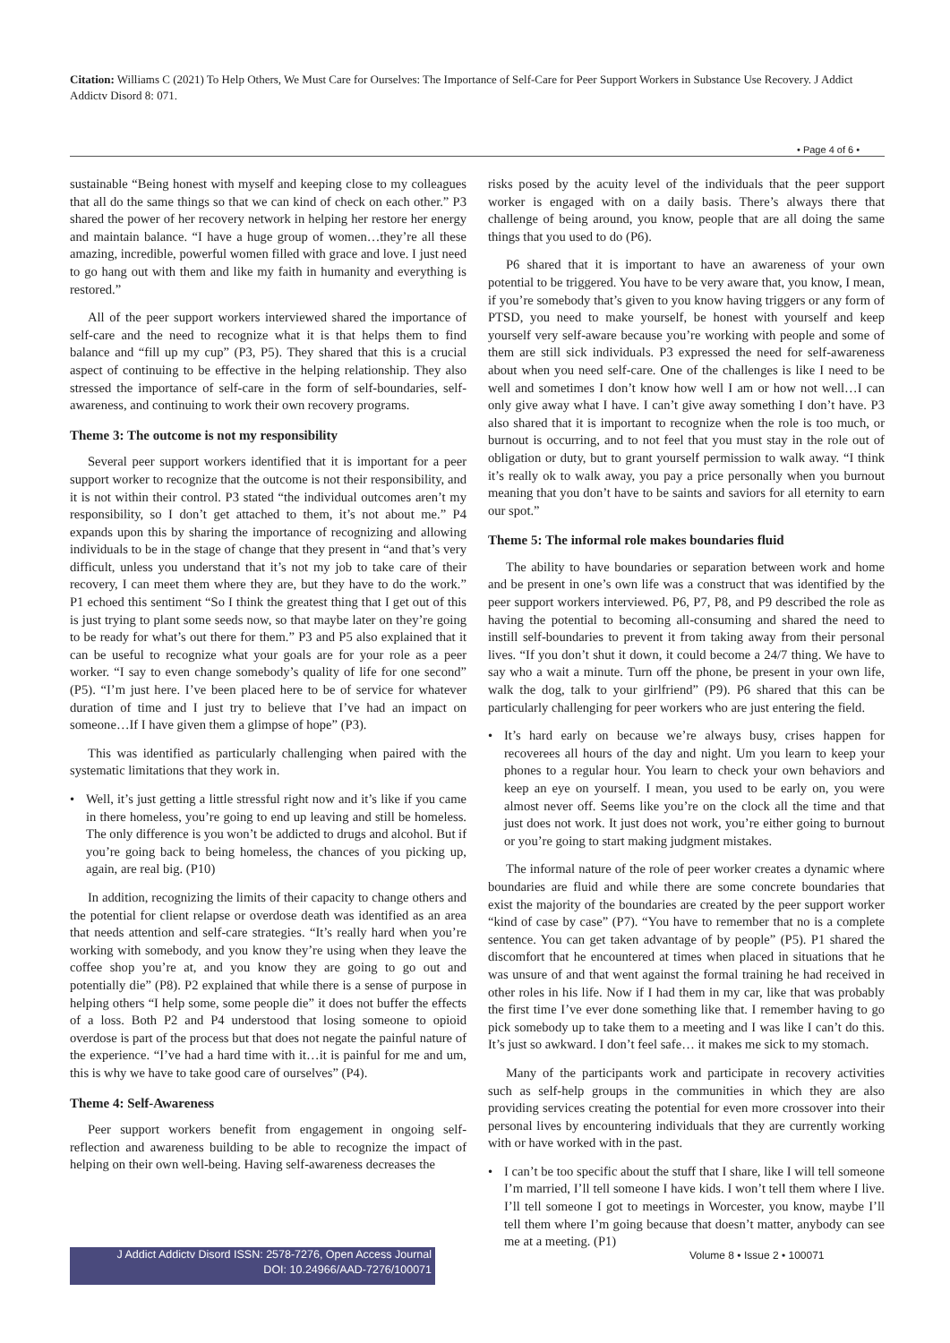Citation: Williams C (2021) To Help Others, We Must Care for Ourselves: The Importance of Self-Care for Peer Support Workers in Substance Use Recovery. J Addict Addictv Disord 8: 071.
• Page 4 of 6 •
sustainable “Being honest with myself and keeping close to my colleagues that all do the same things so that we can kind of check on each other.” P3 shared the power of her recovery network in helping her restore her energy and maintain balance. “I have a huge group of women…they’re all these amazing, incredible, powerful women filled with grace and love. I just need to go hang out with them and like my faith in humanity and everything is restored.”
All of the peer support workers interviewed shared the importance of self-care and the need to recognize what it is that helps them to find balance and “fill up my cup” (P3, P5). They shared that this is a crucial aspect of continuing to be effective in the helping relationship. They also stressed the importance of self-care in the form of self-boundaries, self-awareness, and continuing to work their own recovery programs.
Theme 3: The outcome is not my responsibility
Several peer support workers identified that it is important for a peer support worker to recognize that the outcome is not their responsibility, and it is not within their control. P3 stated “the individual outcomes aren’t my responsibility, so I don’t get attached to them, it’s not about me.” P4 expands upon this by sharing the importance of recognizing and allowing individuals to be in the stage of change that they present in “and that’s very difficult, unless you understand that it’s not my job to take care of their recovery, I can meet them where they are, but they have to do the work.” P1 echoed this sentiment “So I think the greatest thing that I get out of this is just trying to plant some seeds now, so that maybe later on they’re going to be ready for what’s out there for them.” P3 and P5 also explained that it can be useful to recognize what your goals are for your role as a peer worker. “I say to even change somebody’s quality of life for one second” (P5). “I’m just here. I’ve been placed here to be of service for whatever duration of time and I just try to believe that I’ve had an impact on someone…If I have given them a glimpse of hope” (P3).
This was identified as particularly challenging when paired with the systematic limitations that they work in.
• Well, it’s just getting a little stressful right now and it’s like if you came in there homeless, you’re going to end up leaving and still be homeless. The only difference is you won’t be addicted to drugs and alcohol. But if you’re going back to being homeless, the chances of you picking up, again, are real big. (P10)
In addition, recognizing the limits of their capacity to change others and the potential for client relapse or overdose death was identified as an area that needs attention and self-care strategies. “It’s really hard when you’re working with somebody, and you know they’re using when they leave the coffee shop you’re at, and you know they are going to go out and potentially die” (P8). P2 explained that while there is a sense of purpose in helping others “I help some, some people die” it does not buffer the effects of a loss. Both P2 and P4 understood that losing someone to opioid overdose is part of the process but that does not negate the painful nature of the experience. “I’ve had a hard time with it…it is painful for me and um, this is why we have to take good care of ourselves” (P4).
Theme 4: Self-Awareness
Peer support workers benefit from engagement in ongoing self-reflection and awareness building to be able to recognize the impact of helping on their own well-being. Having self-awareness decreases the
risks posed by the acuity level of the individuals that the peer support worker is engaged with on a daily basis. There’s always there that challenge of being around, you know, people that are all doing the same things that you used to do (P6).
P6 shared that it is important to have an awareness of your own potential to be triggered. You have to be very aware that, you know, I mean, if you’re somebody that’s given to you know having triggers or any form of PTSD, you need to make yourself, be honest with yourself and keep yourself very self-aware because you’re working with people and some of them are still sick individuals. P3 expressed the need for self-awareness about when you need self-care. One of the challenges is like I need to be well and sometimes I don’t know how well I am or how not well…I can only give away what I have. I can’t give away something I don’t have. P3 also shared that it is important to recognize when the role is too much, or burnout is occurring, and to not feel that you must stay in the role out of obligation or duty, but to grant yourself permission to walk away. “I think it’s really ok to walk away, you pay a price personally when you burnout meaning that you don’t have to be saints and saviors for all eternity to earn our spot.”
Theme 5: The informal role makes boundaries fluid
The ability to have boundaries or separation between work and home and be present in one’s own life was a construct that was identified by the peer support workers interviewed. P6, P7, P8, and P9 described the role as having the potential to becoming all-consuming and shared the need to instill self-boundaries to prevent it from taking away from their personal lives. “If you don’t shut it down, it could become a 24/7 thing. We have to say who a wait a minute. Turn off the phone, be present in your own life, walk the dog, talk to your girlfriend” (P9). P6 shared that this can be particularly challenging for peer workers who are just entering the field.
• It’s hard early on because we’re always busy, crises happen for recoverees all hours of the day and night. Um you learn to keep your phones to a regular hour. You learn to check your own behaviors and keep an eye on yourself. I mean, you used to be early on, you were almost never off. Seems like you’re on the clock all the time and that just does not work. It just does not work, you’re either going to burnout or you’re going to start making judgment mistakes.
The informal nature of the role of peer worker creates a dynamic where boundaries are fluid and while there are some concrete boundaries that exist the majority of the boundaries are created by the peer support worker “kind of case by case” (P7). “You have to remember that no is a complete sentence. You can get taken advantage of by people” (P5). P1 shared the discomfort that he encountered at times when placed in situations that he was unsure of and that went against the formal training he had received in other roles in his life. Now if I had them in my car, like that was probably the first time I’ve ever done something like that. I remember having to go pick somebody up to take them to a meeting and I was like I can’t do this. It’s just so awkward. I don’t feel safe… it makes me sick to my stomach.
Many of the participants work and participate in recovery activities such as self-help groups in the communities in which they are also providing services creating the potential for even more crossover into their personal lives by encountering individuals that they are currently working with or have worked with in the past.
• I can’t be too specific about the stuff that I share, like I will tell someone I’m married, I’ll tell someone I have kids. I won’t tell them where I live. I’ll tell someone I got to meetings in Worcester, you know, maybe I’ll tell them where I’m going because that doesn’t matter, anybody can see me at a meeting. (P1)
J Addict Addictv Disord ISSN: 2578-7276, Open Access Journal
DOI: 10.24966/AAD-7276/100071
Volume 8 • Issue 2 • 100071